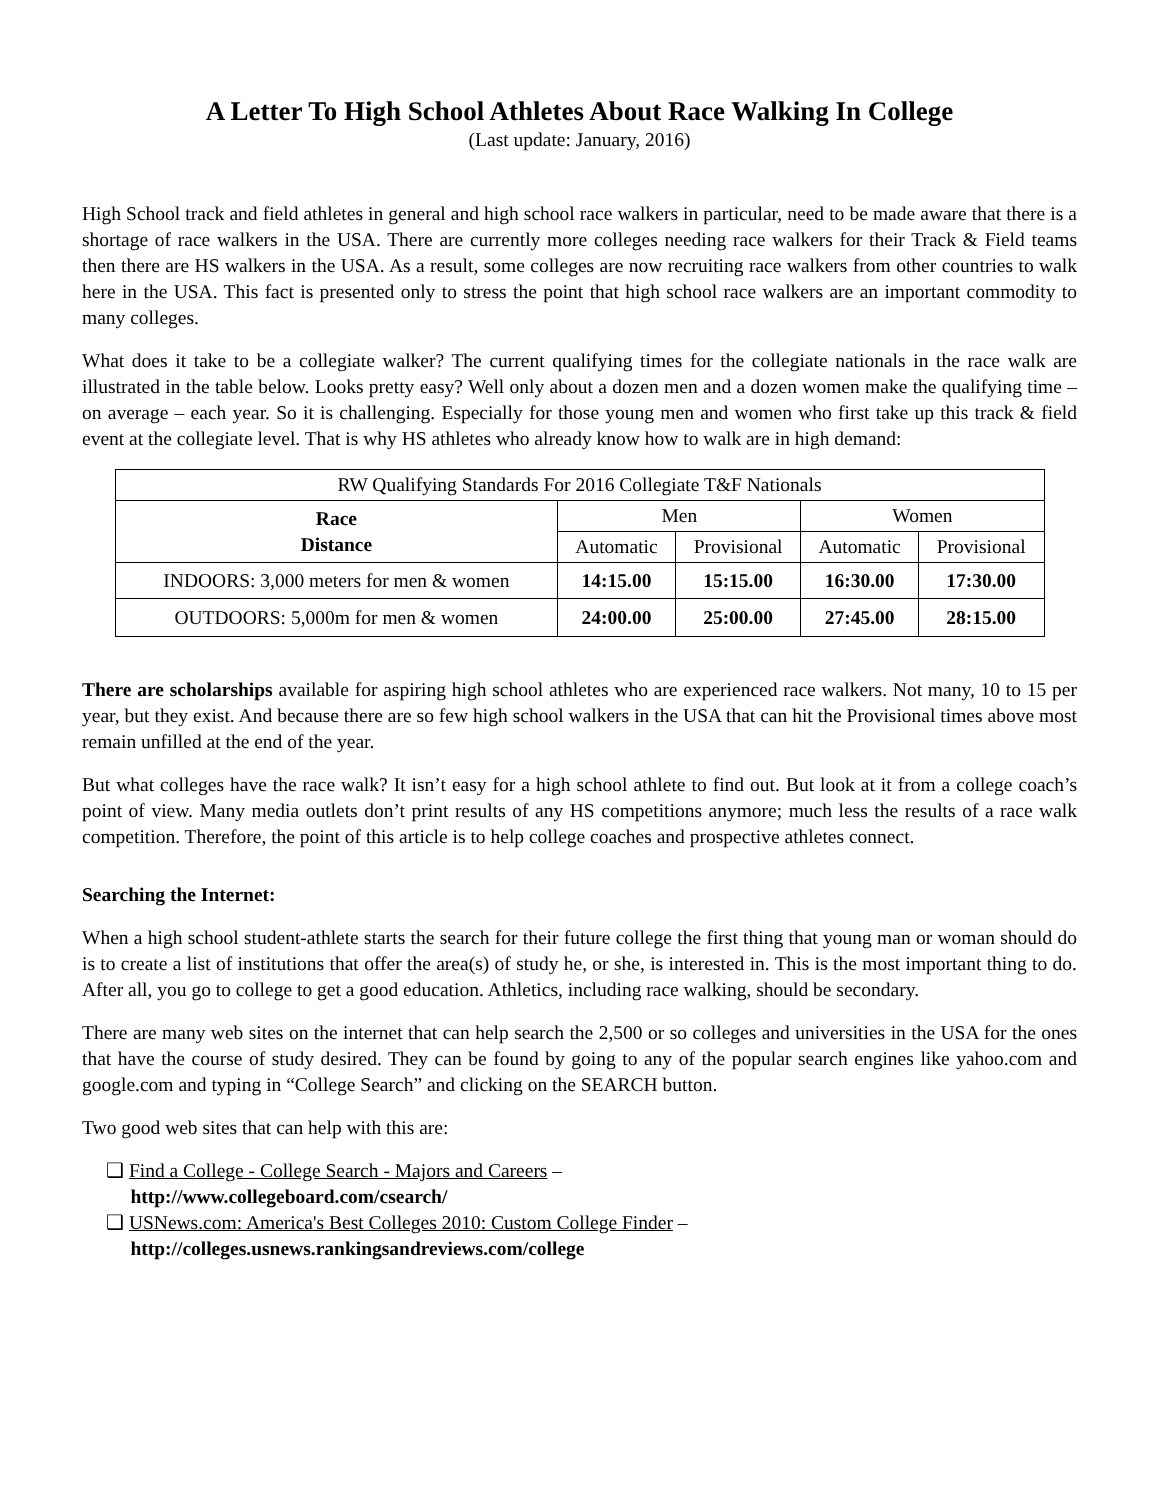A Letter To High School Athletes About Race Walking In College
(Last update: January, 2016)
High School track and field athletes in general and high school race walkers in particular, need to be made aware that there is a shortage of race walkers in the USA. There are currently more colleges needing race walkers for their Track & Field teams then there are HS walkers in the USA. As a result, some colleges are now recruiting race walkers from other countries to walk here in the USA. This fact is presented only to stress the point that high school race walkers are an important commodity to many colleges.
What does it take to be a collegiate walker? The current qualifying times for the collegiate nationals in the race walk are illustrated in the table below. Looks pretty easy? Well only about a dozen men and a dozen women make the qualifying time – on average – each year. So it is challenging. Especially for those young men and women who first take up this track & field event at the collegiate level. That is why HS athletes who already know how to walk are in high demand:
| RW Qualifying Standards For 2016 Collegiate T&F Nationals | | | | |
| --- | --- | --- | --- | --- |
| Race Distance | Men | | Women | |
| | Automatic | Provisional | Automatic | Provisional |
| INDOORS: 3,000 meters for men & women | 14:15.00 | 15:15.00 | 16:30.00 | 17:30.00 |
| OUTDOORS: 5,000m for men & women | 24:00.00 | 25:00.00 | 27:45.00 | 28:15.00 |
There are scholarships available for aspiring high school athletes who are experienced race walkers. Not many, 10 to 15 per year, but they exist. And because there are so few high school walkers in the USA that can hit the Provisional times above most remain unfilled at the end of the year.
But what colleges have the race walk? It isn’t easy for a high school athlete to find out. But look at it from a college coach’s point of view. Many media outlets don’t print results of any HS competitions anymore; much less the results of a race walk competition. Therefore, the point of this article is to help college coaches and prospective athletes connect.
Searching the Internet:
When a high school student-athlete starts the search for their future college the first thing that young man or woman should do is to create a list of institutions that offer the area(s) of study he, or she, is interested in. This is the most important thing to do. After all, you go to college to get a good education. Athletics, including race walking, should be secondary.
There are many web sites on the internet that can help search the 2,500 or so colleges and universities in the USA for the ones that have the course of study desired. They can be found by going to any of the popular search engines like yahoo.com and google.com and typing in “College Search” and clicking on the SEARCH button.
Two good web sites that can help with this are:
❑ Find a College - College Search - Majors and Careers –
http://www.collegeboard.com/csearch/
❑ USNews.com: America's Best Colleges 2010: Custom College Finder –
http://colleges.usnews.rankingsandreviews.com/college